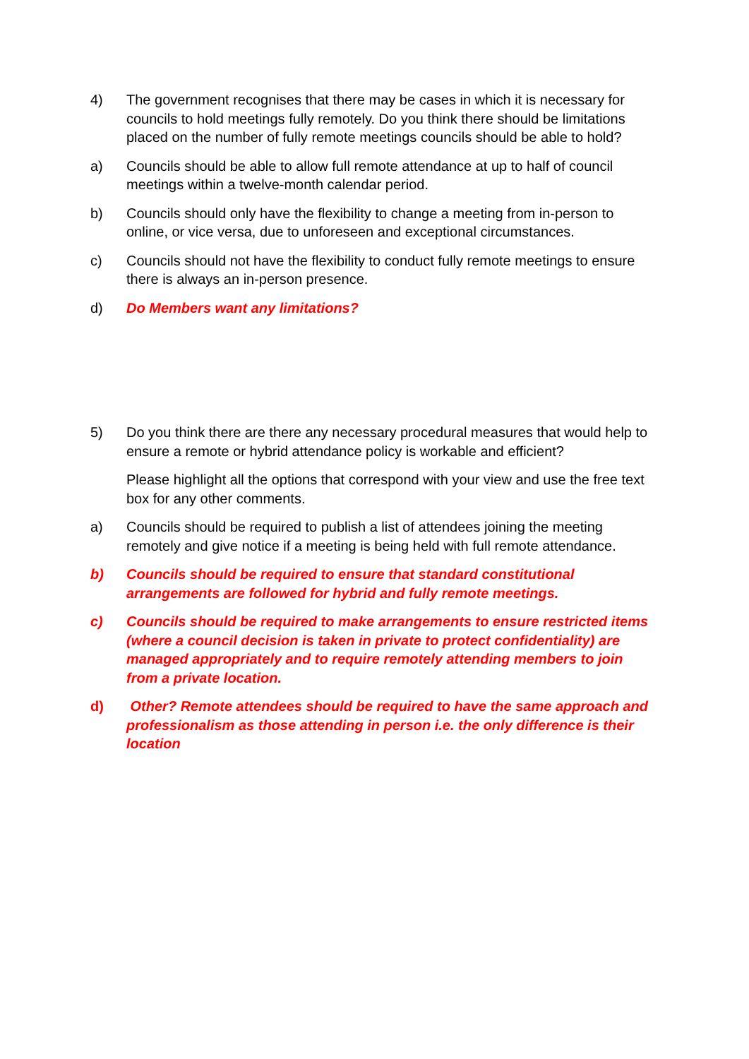4) The government recognises that there may be cases in which it is necessary for councils to hold meetings fully remotely. Do you think there should be limitations placed on the number of fully remote meetings councils should be able to hold?
a) Councils should be able to allow full remote attendance at up to half of council meetings within a twelve-month calendar period.
b) Councils should only have the flexibility to change a meeting from in-person to online, or vice versa, due to unforeseen and exceptional circumstances.
c) Councils should not have the flexibility to conduct fully remote meetings to ensure there is always an in-person presence.
d) Do Members want any limitations?
5) Do you think there are there any necessary procedural measures that would help to ensure a remote or hybrid attendance policy is workable and efficient?
Please highlight all the options that correspond with your view and use the free text box for any other comments.
a) Councils should be required to publish a list of attendees joining the meeting remotely and give notice if a meeting is being held with full remote attendance.
b) Councils should be required to ensure that standard constitutional arrangements are followed for hybrid and fully remote meetings.
c) Councils should be required to make arrangements to ensure restricted items (where a council decision is taken in private to protect confidentiality) are managed appropriately and to require remotely attending members to join from a private location.
d) Other? Remote attendees should be required to have the same approach and professionalism as those attending in person i.e. the only difference is their location